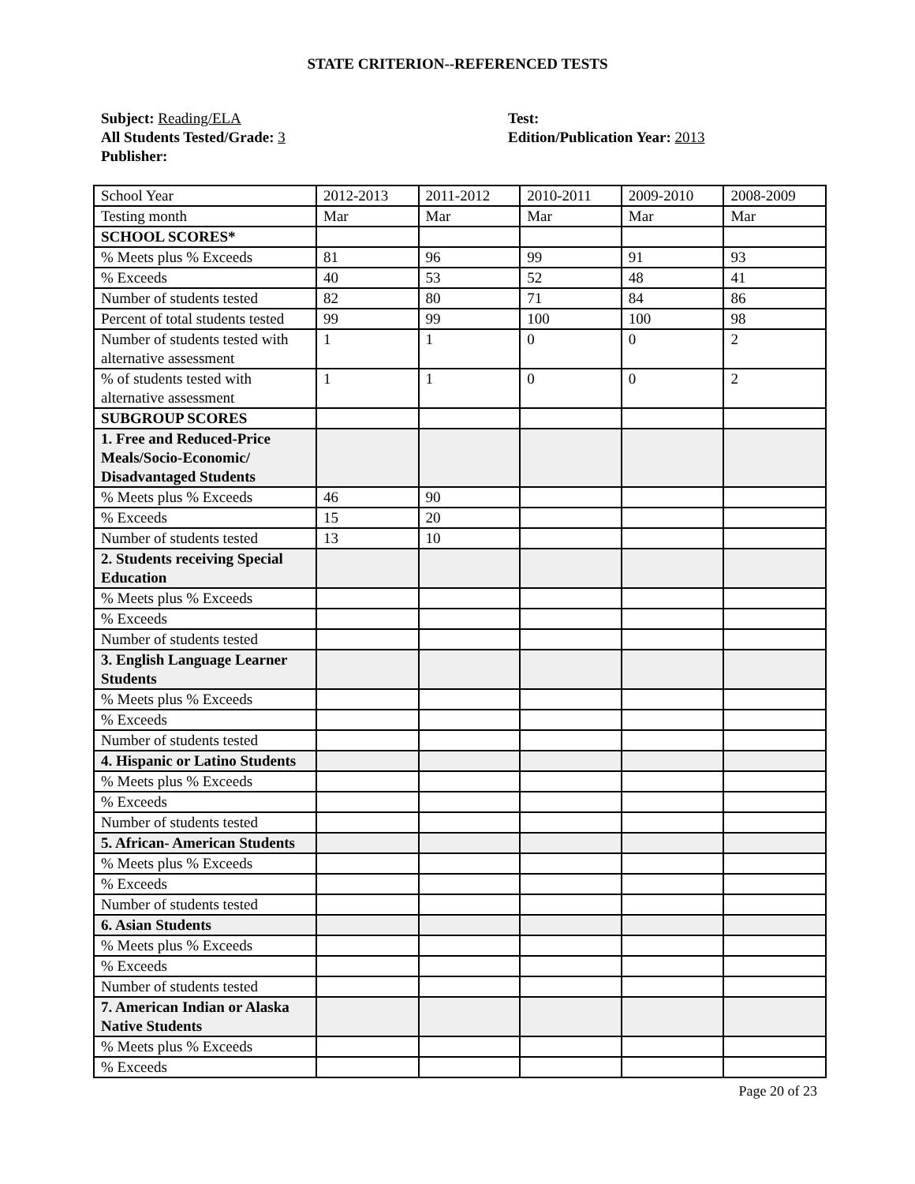STATE CRITERION--REFERENCED TESTS
Subject: Reading/ELA
All Students Tested/Grade: 3
Publisher:
Test:
Edition/Publication Year: 2013
| School Year | 2012-2013 | 2011-2012 | 2010-2011 | 2009-2010 | 2008-2009 |
| Testing month | Mar | Mar | Mar | Mar | Mar |
| SCHOOL SCORES* | | | | | |
| % Meets plus % Exceeds | 81 | 96 | 99 | 91 | 93 |
| % Exceeds | 40 | 53 | 52 | 48 | 41 |
| Number of students tested | 82 | 80 | 71 | 84 | 86 |
| Percent of total students tested | 99 | 99 | 100 | 100 | 98 |
| Number of students tested with alternative assessment | 1 | 1 | 0 | 0 | 2 |
| % of students tested with alternative assessment | 1 | 1 | 0 | 0 | 2 |
| SUBGROUP SCORES | | | | | |
| 1. Free and Reduced-Price Meals/Socio-Economic/ Disadvantaged Students | | | | | |
| % Meets plus % Exceeds | 46 | 90 | | | |
| % Exceeds | 15 | 20 | | | |
| Number of students tested | 13 | 10 | | | |
| 2. Students receiving Special Education | | | | | |
| % Meets plus % Exceeds | | | | | |
| % Exceeds | | | | | |
| Number of students tested | | | | | |
| 3. English Language Learner Students | | | | | |
| % Meets plus % Exceeds | | | | | |
| % Exceeds | | | | | |
| Number of students tested | | | | | |
| 4. Hispanic or Latino Students | | | | | |
| % Meets plus % Exceeds | | | | | |
| % Exceeds | | | | | |
| Number of students tested | | | | | |
| 5. African- American Students | | | | | |
| % Meets plus % Exceeds | | | | | |
| % Exceeds | | | | | |
| Number of students tested | | | | | |
| 6. Asian Students | | | | | |
| % Meets plus % Exceeds | | | | | |
| % Exceeds | | | | | |
| Number of students tested | | | | | |
| 7. American Indian or Alaska Native Students | | | | | |
| % Meets plus % Exceeds | | | | | |
| % Exceeds | | | | | |
Page 20 of 23